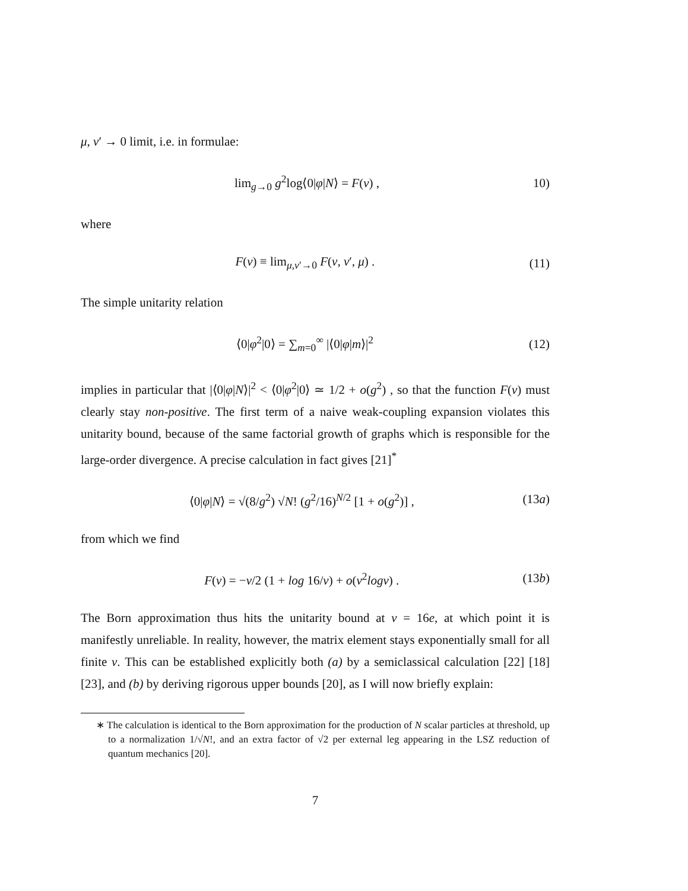μ, ν′ → 0 limit, i.e. in formulae:
lim<sub>g→0</sub> g<sup>2</sup>log⟨0|φ|N⟩ = F(ν) , 10)
where
F(ν) ≡ lim<sub>μ,ν′→0</sub> F(ν, ν′, μ) . (11)
The simple unitarity relation
⟨0|φ<sup>2</sup>|0⟩ = ∑<sub>m=0</sub><sup>∞</sup> |⟨0|φ|m⟩|<sup>2</sup> (12)
implies in particular that |⟨0|φ|N⟩|<sup>2</sup> < ⟨0|φ<sup>2</sup>|0⟩ ≃ 1/2 + o(g<sup>2</sup>) , so that the function F(ν) must clearly stay non-positive. The first term of a naive weak-coupling expansion violates this unitarity bound, because of the same factorial growth of graphs which is responsible for the large-order divergence. A precise calculation in fact gives [21]<sup>*</sup>
⟨0|φ|N⟩ = √(8/g<sup>2</sup>) √N! (g<sup>2</sup>/16)<sup>N/2</sup> [1 + o(g<sup>2</sup>)] , (13a)
from which we find
F(ν) = −ν/2 (1 + log 16/ν) + o(ν<sup>2</sup>logν) . (13b)
The Born approximation thus hits the unitarity bound at ν = 16e, at which point it is manifestly unreliable. In reality, however, the matrix element stays exponentially small for all finite ν. This can be established explicitly both (a) by a semiclassical calculation [22] [18] [23], and (b) by deriving rigorous upper bounds [20], as I will now briefly explain:
∗ The calculation is identical to the Born approximation for the production of N scalar particles at threshold, up to a normalization 1/√N!, and an extra factor of √2 per external leg appearing in the LSZ reduction of quantum mechanics [20].
7